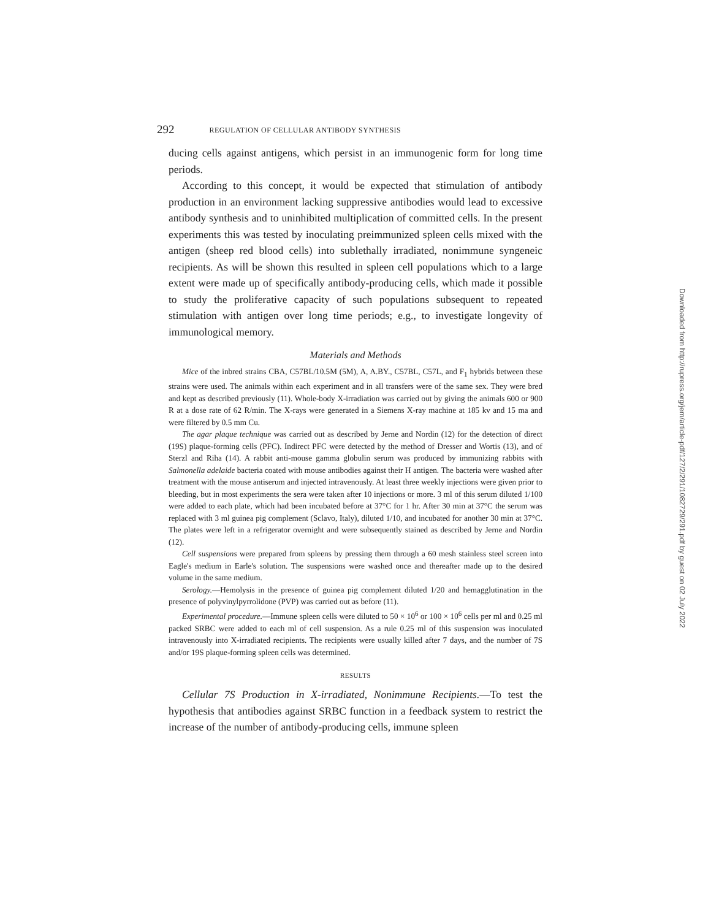292 REGULATION OF CELLULAR ANTIBODY SYNTHESIS
ducing cells against antigens, which persist in an immunogenic form for long time periods.
According to this concept, it would be expected that stimulation of antibody production in an environment lacking suppressive antibodies would lead to excessive antibody synthesis and to uninhibited multiplication of committed cells. In the present experiments this was tested by inoculating preimmunized spleen cells mixed with the antigen (sheep red blood cells) into sublethally irradiated, nonimmune syngeneic recipients. As will be shown this resulted in spleen cell populations which to a large extent were made up of specifically antibody-producing cells, which made it possible to study the proliferative capacity of such populations subsequent to repeated stimulation with antigen over long time periods; e.g., to investigate longevity of immunological memory.
Materials and Methods
Mice of the inbred strains CBA, C57BL/10.5M (5M), A, A.BY., C57BL, C57L, and F<sub>1</sub> hybrids between these strains were used. The animals within each experiment and in all transfers were of the same sex. They were bred and kept as described previously (11). Whole-body X-irradiation was carried out by giving the animals 600 or 900 R at a dose rate of 62 R/min. The X-rays were generated in a Siemens X-ray machine at 185 kv and 15 ma and were filtered by 0.5 mm Cu.
The agar plaque technique was carried out as described by Jerne and Nordin (12) for the detection of direct (19S) plaque-forming cells (PFC). Indirect PFC were detected by the method of Dresser and Wortis (13), and of Sterzl and Riha (14). A rabbit anti-mouse gamma globulin serum was produced by immunizing rabbits with Salmonella adelaide bacteria coated with mouse antibodies against their H antigen. The bacteria were washed after treatment with the mouse antiserum and injected intravenously. At least three weekly injections were given prior to bleeding, but in most experiments the sera were taken after 10 injections or more. 3 ml of this serum diluted 1/100 were added to each plate, which had been incubated before at 37°C for 1 hr. After 30 min at 37°C the serum was replaced with 3 ml guinea pig complement (Sclavo, Italy), diluted 1/10, and incubated for another 30 min at 37°C. The plates were left in a refrigerator overnight and were subsequently stained as described by Jerne and Nordin (12).
Cell suspensions were prepared from spleens by pressing them through a 60 mesh stainless steel screen into Eagle's medium in Earle's solution. The suspensions were washed once and thereafter made up to the desired volume in the same medium.
Serology.—Hemolysis in the presence of guinea pig complement diluted 1/20 and hemagglutination in the presence of polyvinylpyrrolidone (PVP) was carried out as before (11).
Experimental procedure.—Immune spleen cells were diluted to 50 × 10<sup>6</sup> or 100 × 10<sup>6</sup> cells per ml and 0.25 ml packed SRBC were added to each ml of cell suspension. As a rule 0.25 ml of this suspension was inoculated intravenously into X-irradiated recipients. The recipients were usually killed after 7 days, and the number of 7S and/or 19S plaque-forming spleen cells was determined.
RESULTS
Cellular 7S Production in X-irradiated, Nonimmune Recipients.—To test the hypothesis that antibodies against SRBC function in a feedback system to restrict the increase of the number of antibody-producing cells, immune spleen
Downloaded from http://rupress.org/jem/article-pdf/127/2/291/1082729/291.pdf by guest on 02 July 2022